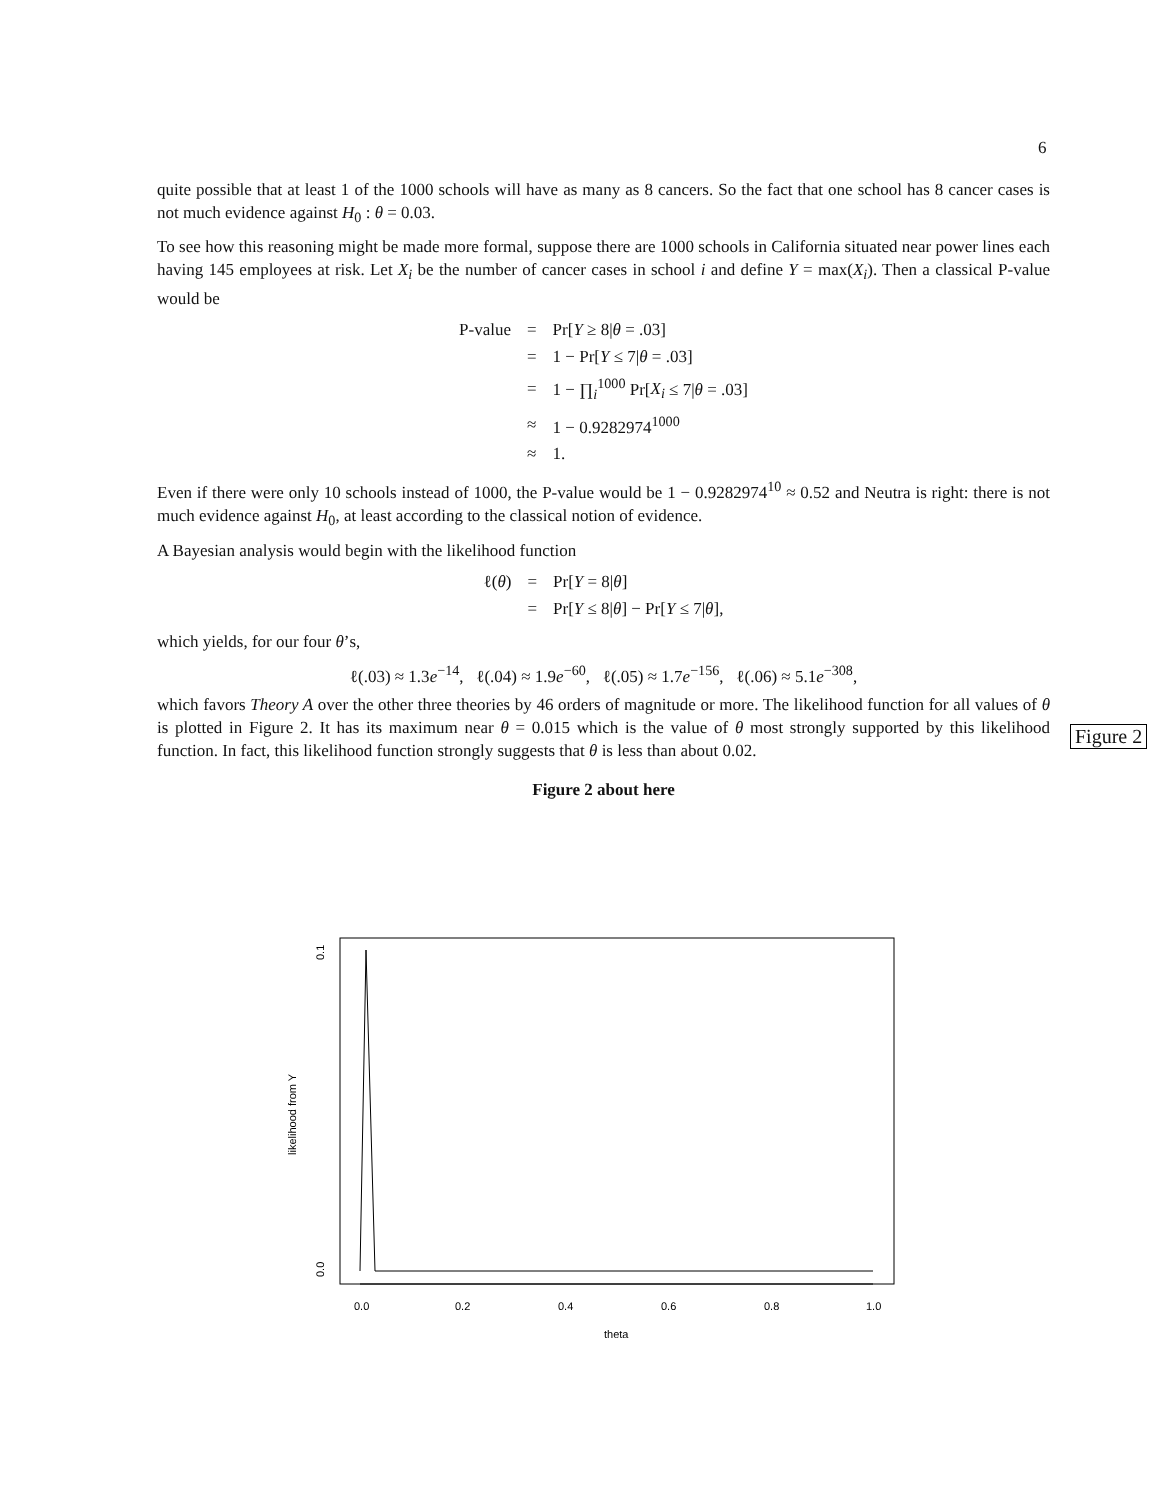6
quite possible that at least 1 of the 1000 schools will have as many as 8 cancers. So the fact that one school has 8 cancer cases is not much evidence against H<sub>0</sub> : θ = 0.03.
To see how this reasoning might be made more formal, suppose there are 1000 schools in California situated near power lines each having 145 employees at risk. Let X<sub>i</sub> be the number of cancer cases in school i and define Y = max(X<sub>i</sub>). Then a classical P-value would be
| P-value | = | Pr[ Y ≥ 8/ θ = .03] |
| | = | 1 − Pr[ Y ≤ 7/ θ = .03] |
| | = | 1 − ∏<sub>i</sub><sup>1000</sup> Pr[ X<sub>i</sub> ≤ 7/ θ = .03] |
| | ≈ | 1 − 0.9282974<sup>1000</sup> |
| | ≈ | 1. |
Even if there were only 10 schools instead of 1000, the P-value would be 1 − 0.9282974<sup>10</sup> ≈ 0.52 and Neutra is right: there is not much evidence against H<sub>0</sub>, at least according to the classical notion of evidence.
A Bayesian analysis would begin with the likelihood function
| ℓ( θ ) | = | Pr[ Y = 8/ θ ] |
| | = | Pr[ Y ≤ 8/ θ ] − Pr[ Y ≤ 7/ θ ], |
which yields, for our four θ’s,
ℓ(.03) ≈ 1.3e<sup>−14</sup>, ℓ(.04) ≈ 1.9e<sup>−60</sup>, ℓ(.05) ≈ 1.7e<sup>−156</sup>, ℓ(.06) ≈ 5.1e<sup>−308</sup>,
which favors Theory A over the other three theories by 46 orders of magnitude or more. The likelihood function for all values of θ is plotted in Figure 2. It has its maximum near θ = 0.015 which is the value of θ most strongly supported by this likelihood function. In fact, this likelihood function strongly suggests that θ is less than about 0.02.
Figure 2 about here
Figure 2
0.0
0.2
0.4
0.6
0.8
1.0
theta
0.0
0.1
likelihood from Y